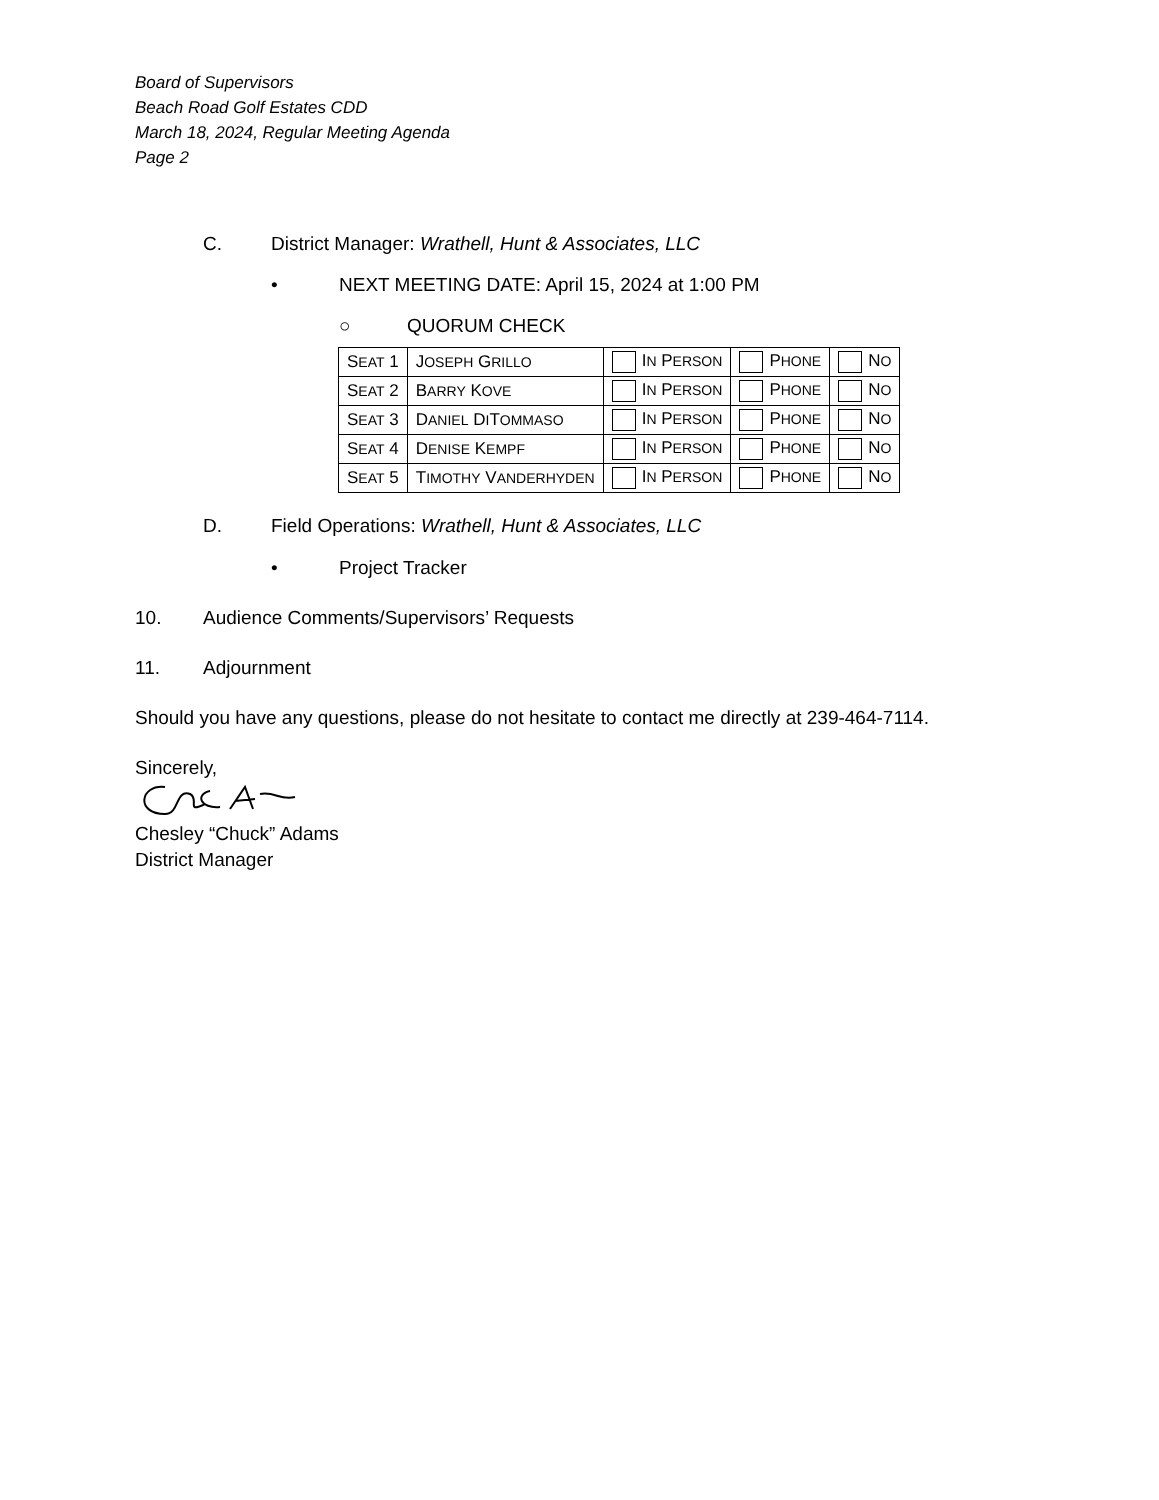Board of Supervisors
Beach Road Golf Estates CDD
March 18, 2024, Regular Meeting Agenda
Page 2
C. District Manager: Wrathell, Hunt & Associates, LLC
• NEXT MEETING DATE: April 15, 2024 at 1:00 PM
○ QUORUM CHECK
| S EAT 1 | J OSEPH G RILLO | I N P ERSON | P HONE | N O |
| S EAT 2 | B ARRY K OVE | I N P ERSON | P HONE | N O |
| S EAT 3 | D ANIEL D I T OMMASO | I N P ERSON | P HONE | N O |
| S EAT 4 | D ENISE K EMPF | I N P ERSON | P HONE | N O |
| S EAT 5 | T IMOTHY V ANDERHYDEN | I N P ERSON | P HONE | N O |
D. Field Operations: Wrathell, Hunt & Associates, LLC
• Project Tracker
10. Audience Comments/Supervisors’ Requests
11. Adjournment
Should you have any questions, please do not hesitate to contact me directly at 239-464-7114.
Sincerely,
Chesley “Chuck” Adams
District Manager